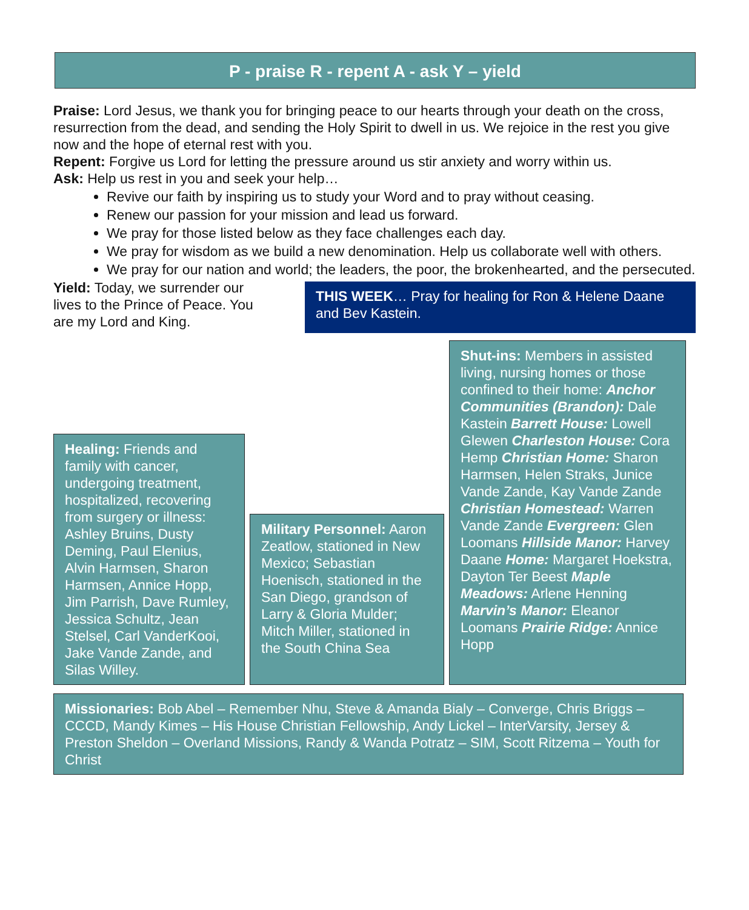P - praise R - repent A - ask Y – yield
Praise: Lord Jesus, we thank you for bringing peace to our hearts through your death on the cross, resurrection from the dead, and sending the Holy Spirit to dwell in us. We rejoice in the rest you give now and the hope of eternal rest with you.
Repent: Forgive us Lord for letting the pressure around us stir anxiety and worry within us.
Ask: Help us rest in you and seek your help…
Revive our faith by inspiring us to study your Word and to pray without ceasing.
Renew our passion for your mission and lead us forward.
We pray for those listed below as they face challenges each day.
We pray for wisdom as we build a new denomination. Help us collaborate well with others.
We pray for our nation and world; the leaders, the poor, the brokenhearted, and the persecuted.
Yield: Today, we surrender our lives to the Prince of Peace. You are my Lord and King.
THIS WEEK… Pray for healing for Ron & Helene Daane and Bev Kastein.
Healing: Friends and family with cancer, undergoing treatment, hospitalized, recovering from surgery or illness: Ashley Bruins, Dusty Deming, Paul Elenius, Alvin Harmsen, Sharon Harmsen, Annice Hopp, Jim Parrish, Dave Rumley, Jessica Schultz, Jean Stelsel, Carl VanderKooi, Jake Vande Zande, and Silas Willey.
Military Personnel: Aaron Zeatlow, stationed in New Mexico; Sebastian Hoenisch, stationed in the San Diego, grandson of Larry & Gloria Mulder; Mitch Miller, stationed in the South China Sea
Shut-ins: Members in assisted living, nursing homes or those confined to their home: Anchor Communities (Brandon): Dale Kastein Barrett House: Lowell Glewen Charleston House: Cora Hemp Christian Home: Sharon Harmsen, Helen Straks, Junice Vande Zande, Kay Vande Zande Christian Homestead: Warren Vande Zande Evergreen: Glen Loomans Hillside Manor: Harvey Daane Home: Margaret Hoekstra, Dayton Ter Beest Maple Meadows: Arlene Henning Marvin’s Manor: Eleanor Loomans Prairie Ridge: Annice Hopp
Missionaries: Bob Abel – Remember Nhu, Steve & Amanda Bialy – Converge, Chris Briggs – CCCD, Mandy Kimes – His House Christian Fellowship, Andy Lickel – InterVarsity, Jersey & Preston Sheldon – Overland Missions, Randy & Wanda Potratz – SIM, Scott Ritzema – Youth for Christ